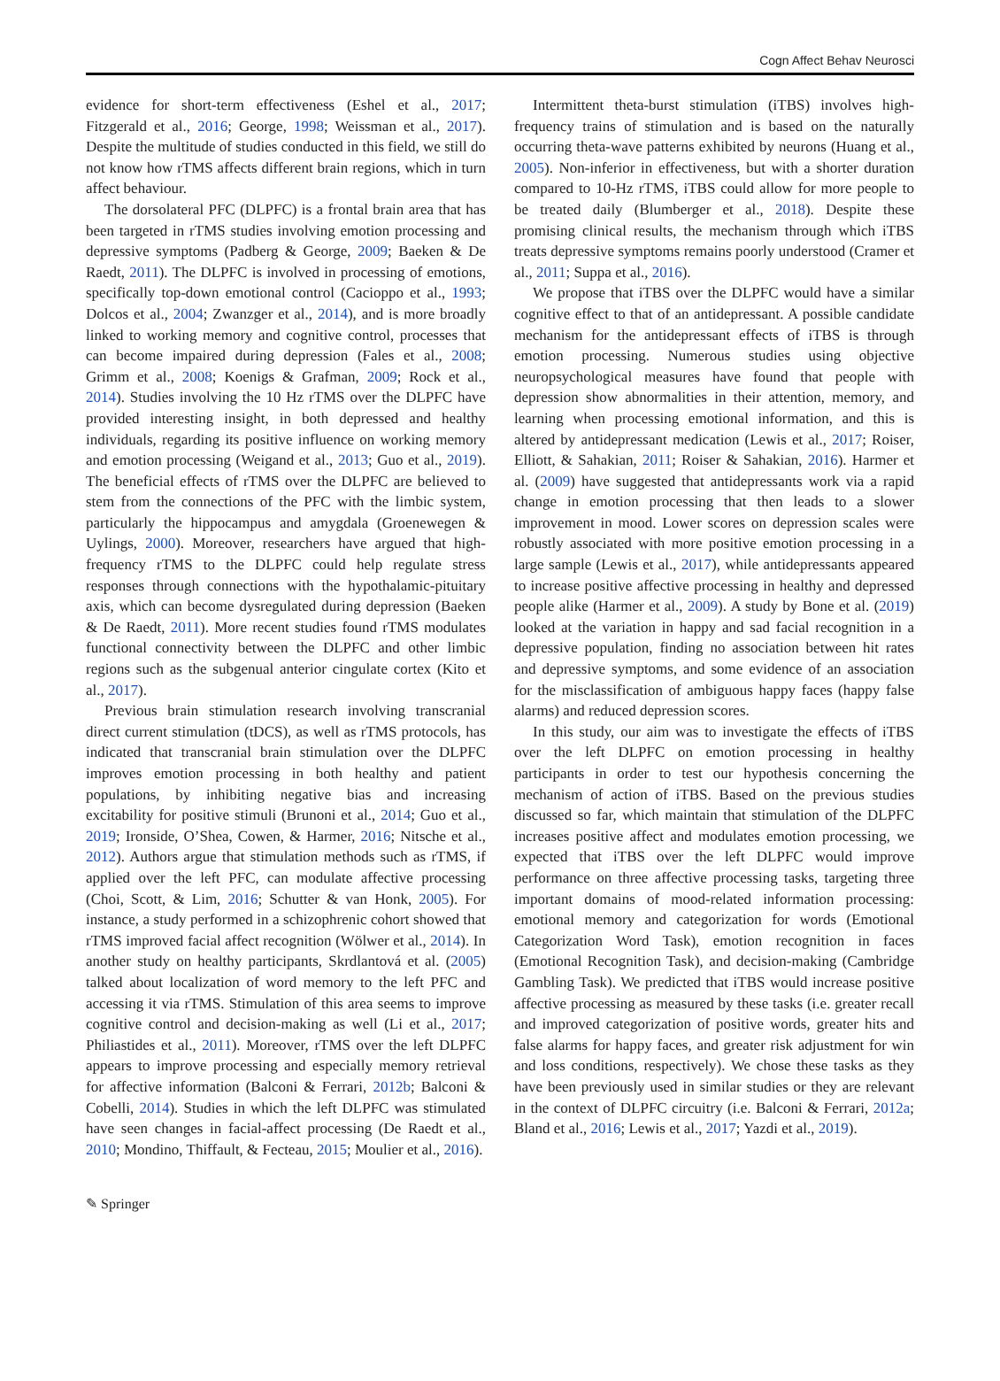Cogn Affect Behav Neurosci
evidence for short-term effectiveness (Eshel et al., 2017; Fitzgerald et al., 2016; George, 1998; Weissman et al., 2017). Despite the multitude of studies conducted in this field, we still do not know how rTMS affects different brain regions, which in turn affect behaviour.
The dorsolateral PFC (DLPFC) is a frontal brain area that has been targeted in rTMS studies involving emotion processing and depressive symptoms (Padberg & George, 2009; Baeken & De Raedt, 2011). The DLPFC is involved in processing of emotions, specifically top-down emotional control (Cacioppo et al., 1993; Dolcos et al., 2004; Zwanzger et al., 2014), and is more broadly linked to working memory and cognitive control, processes that can become impaired during depression (Fales et al., 2008; Grimm et al., 2008; Koenigs & Grafman, 2009; Rock et al., 2014). Studies involving the 10 Hz rTMS over the DLPFC have provided interesting insight, in both depressed and healthy individuals, regarding its positive influence on working memory and emotion processing (Weigand et al., 2013; Guo et al., 2019). The beneficial effects of rTMS over the DLPFC are believed to stem from the connections of the PFC with the limbic system, particularly the hippocampus and amygdala (Groenewegen & Uylings, 2000). Moreover, researchers have argued that high-frequency rTMS to the DLPFC could help regulate stress responses through connections with the hypothalamic-pituitary axis, which can become dysregulated during depression (Baeken & De Raedt, 2011). More recent studies found rTMS modulates functional connectivity between the DLPFC and other limbic regions such as the subgenual anterior cingulate cortex (Kito et al., 2017).
Previous brain stimulation research involving transcranial direct current stimulation (tDCS), as well as rTMS protocols, has indicated that transcranial brain stimulation over the DLPFC improves emotion processing in both healthy and patient populations, by inhibiting negative bias and increasing excitability for positive stimuli (Brunoni et al., 2014; Guo et al., 2019; Ironside, O’Shea, Cowen, & Harmer, 2016; Nitsche et al., 2012). Authors argue that stimulation methods such as rTMS, if applied over the left PFC, can modulate affective processing (Choi, Scott, & Lim, 2016; Schutter & van Honk, 2005). For instance, a study performed in a schizophrenic cohort showed that rTMS improved facial affect recognition (Wölwer et al., 2014). In another study on healthy participants, Skrdlantová et al. (2005) talked about localization of word memory to the left PFC and accessing it via rTMS. Stimulation of this area seems to improve cognitive control and decision-making as well (Li et al., 2017; Philiastides et al., 2011). Moreover, rTMS over the left DLPFC appears to improve processing and especially memory retrieval for affective information (Balconi & Ferrari, 2012b; Balconi & Cobelli, 2014). Studies in which the left DLPFC was stimulated have seen changes in facial-affect processing (De Raedt et al., 2010; Mondino, Thiffault, & Fecteau, 2015; Moulier et al., 2016).
Intermittent theta-burst stimulation (iTBS) involves high-frequency trains of stimulation and is based on the naturally occurring theta-wave patterns exhibited by neurons (Huang et al., 2005). Non-inferior in effectiveness, but with a shorter duration compared to 10-Hz rTMS, iTBS could allow for more people to be treated daily (Blumberger et al., 2018). Despite these promising clinical results, the mechanism through which iTBS treats depressive symptoms remains poorly understood (Cramer et al., 2011; Suppa et al., 2016).
We propose that iTBS over the DLPFC would have a similar cognitive effect to that of an antidepressant. A possible candidate mechanism for the antidepressant effects of iTBS is through emotion processing. Numerous studies using objective neuropsychological measures have found that people with depression show abnormalities in their attention, memory, and learning when processing emotional information, and this is altered by antidepressant medication (Lewis et al., 2017; Roiser, Elliott, & Sahakian, 2011; Roiser & Sahakian, 2016). Harmer et al. (2009) have suggested that antidepressants work via a rapid change in emotion processing that then leads to a slower improvement in mood. Lower scores on depression scales were robustly associated with more positive emotion processing in a large sample (Lewis et al., 2017), while antidepressants appeared to increase positive affective processing in healthy and depressed people alike (Harmer et al., 2009). A study by Bone et al. (2019) looked at the variation in happy and sad facial recognition in a depressive population, finding no association between hit rates and depressive symptoms, and some evidence of an association for the misclassification of ambiguous happy faces (happy false alarms) and reduced depression scores.
In this study, our aim was to investigate the effects of iTBS over the left DLPFC on emotion processing in healthy participants in order to test our hypothesis concerning the mechanism of action of iTBS. Based on the previous studies discussed so far, which maintain that stimulation of the DLPFC increases positive affect and modulates emotion processing, we expected that iTBS over the left DLPFC would improve performance on three affective processing tasks, targeting three important domains of mood-related information processing: emotional memory and categorization for words (Emotional Categorization Word Task), emotion recognition in faces (Emotional Recognition Task), and decision-making (Cambridge Gambling Task). We predicted that iTBS would increase positive affective processing as measured by these tasks (i.e. greater recall and improved categorization of positive words, greater hits and false alarms for happy faces, and greater risk adjustment for win and loss conditions, respectively). We chose these tasks as they have been previously used in similar studies or they are relevant in the context of DLPFC circuitry (i.e. Balconi & Ferrari, 2012a; Bland et al., 2016; Lewis et al., 2017; Yazdi et al., 2019).
✎ Springer